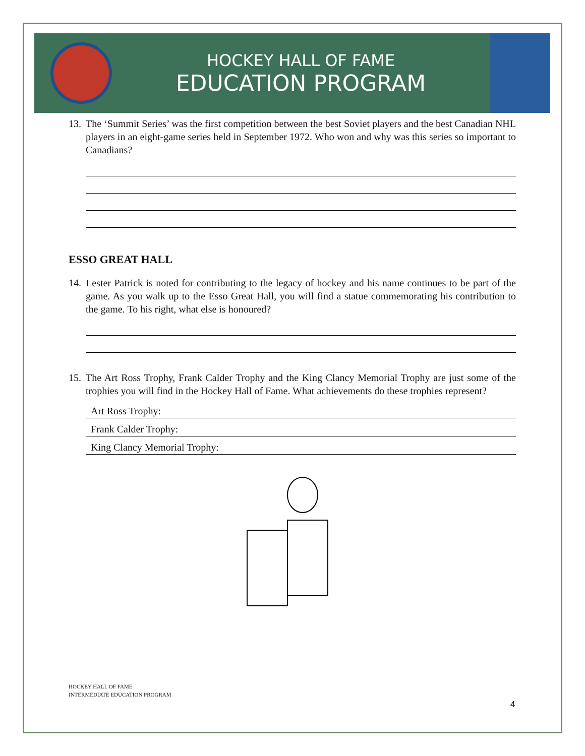HOCKEY HALL OF FAME
EDUCATION PROGRAM
13.
The ‘Summit Series’ was the first competition between the best Soviet players and the best Canadian NHL players in an eight-game series held in September 1972. Who won and why was this series so important to Canadians?
ESSO GREAT HALL
14.
Lester Patrick is noted for contributing to the legacy of hockey and his name continues to be part of the game. As you walk up to the Esso Great Hall, you will find a statue commemorating his contribution to the game. To his right, what else is honoured?
15.
The Art Ross Trophy, Frank Calder Trophy and the King Clancy Memorial Trophy are just some of the trophies you will find in the Hockey Hall of Fame. What achievements do these trophies represent?
Art Ross Trophy:
Frank Calder Trophy:
King Clancy Memorial Trophy:
HOCKEY HALL OF FAME
INTERMEDIATE EDUCATION PROGRAM
4